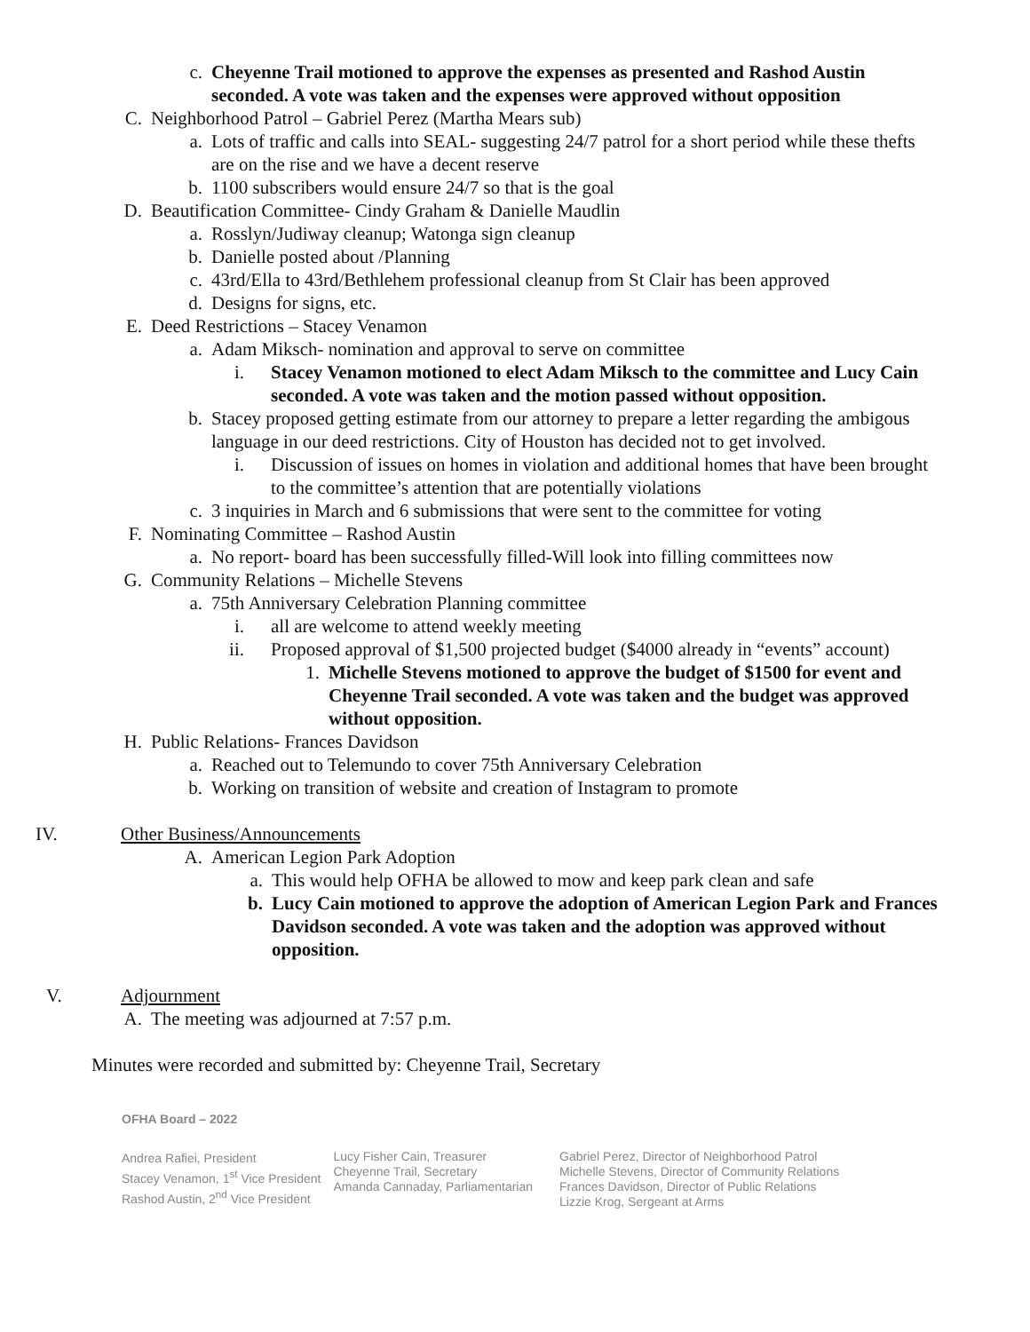c. Cheyenne Trail motioned to approve the expenses as presented and Rashod Austin seconded. A vote was taken and the expenses were approved without opposition
C. Neighborhood Patrol – Gabriel Perez (Martha Mears sub)
a. Lots of traffic and calls into SEAL- suggesting 24/7 patrol for a short period while these thefts are on the rise and we have a decent reserve
b. 1100 subscribers would ensure 24/7 so that is the goal
D. Beautification Committee- Cindy Graham & Danielle Maudlin
a. Rosslyn/Judiway cleanup; Watonga sign cleanup
b. Danielle posted about /Planning
c. 43rd/Ella to 43rd/Bethlehem professional cleanup from St Clair has been approved
d. Designs for signs, etc.
E. Deed Restrictions – Stacey Venamon
a. Adam Miksch- nomination and approval to serve on committee
i. Stacey Venamon motioned to elect Adam Miksch to the committee and Lucy Cain seconded. A vote was taken and the motion passed without opposition.
b. Stacey proposed getting estimate from our attorney to prepare a letter regarding the ambigous language in our deed restrictions. City of Houston has decided not to get involved.
i. Discussion of issues on homes in violation and additional homes that have been brought to the committee’s attention that are potentially violations
c. 3 inquiries in March and 6 submissions that were sent to the committee for voting
F. Nominating Committee – Rashod Austin
a. No report- board has been successfully filled-Will look into filling committees now
G. Community Relations – Michelle Stevens
a. 75th Anniversary Celebration Planning committee
i. all are welcome to attend weekly meeting
ii. Proposed approval of $1,500 projected budget ($4000 already in “events” account)
1. Michelle Stevens motioned to approve the budget of $1500 for event and Cheyenne Trail seconded. A vote was taken and the budget was approved without opposition.
H. Public Relations- Frances Davidson
a. Reached out to Telemundo to cover 75th Anniversary Celebration
b. Working on transition of website and creation of Instagram to promote
IV. Other Business/Announcements
A. American Legion Park Adoption
a. This would help OFHA be allowed to mow and keep park clean and safe
b. Lucy Cain motioned to approve the adoption of American Legion Park and Frances Davidson seconded. A vote was taken and the adoption was approved without opposition.
V. Adjournment
A. The meeting was adjourned at 7:57 p.m.
Minutes were recorded and submitted by: Cheyenne Trail, Secretary
OFHA Board – 2022
Andrea Rafiei, President
Stacey Venamon, 1<sup>st</sup> Vice President
Rashod Austin, 2<sup>nd</sup> Vice President
Lucy Fisher Cain, Treasurer
Cheyenne Trail, Secretary
Amanda Cannaday, Parliamentarian
Gabriel Perez, Director of Neighborhood Patrol
Michelle Stevens, Director of Community Relations
Frances Davidson, Director of Public Relations
Lizzie Krog, Sergeant at Arms